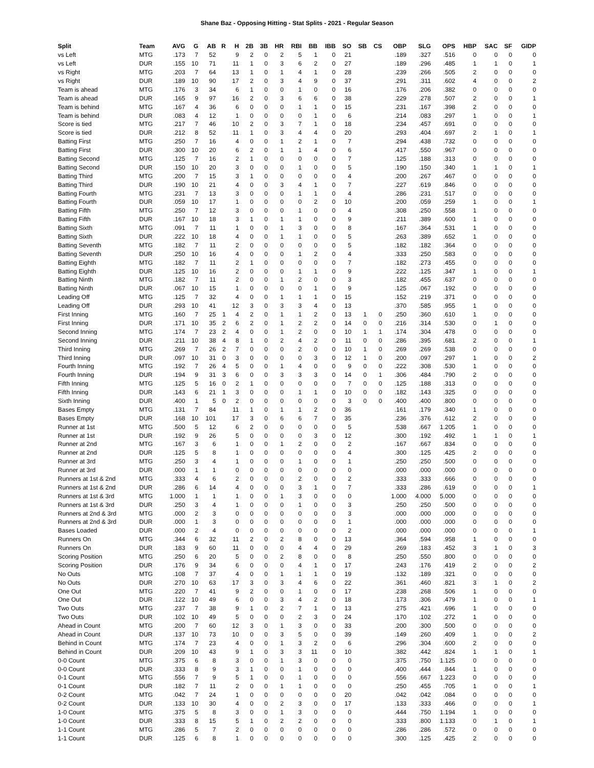Shane Baz - Opposing Hitting - Stat Splits - 2021 - Regular Season
| Split | Team | AVG | G | AB | R | H | 2B | 3B | HR | RBI | BB | IBB | SO | SB | CS | OBP | SLG | OPS | HBP | SAC | SF | GIDP |
| --- | --- | --- | --- | --- | --- | --- | --- | --- | --- | --- | --- | --- | --- | --- | --- | --- | --- | --- | --- | --- | --- | --- |
| vs Left | MTG | .173 | 7 | 52 | | 9 | 2 | 0 | 2 | 5 | 1 | 0 | 21 | | | .189 | .327 | .516 | 0 | 0 | 0 | 0 |
| vs Left | DUR | .155 | 10 | 71 | | 11 | 1 | 0 | 3 | 6 | 2 | 0 | 27 | | | .189 | .296 | .485 | 1 | 1 | 0 | 1 |
| vs Right | MTG | .203 | 7 | 64 | | 13 | 1 | 0 | 1 | 4 | 1 | 0 | 28 | | | .239 | .266 | .505 | 2 | 0 | 0 | 0 |
| vs Right | DUR | .189 | 10 | 90 | | 17 | 2 | 0 | 3 | 4 | 9 | 0 | 37 | | | .291 | .311 | .602 | 4 | 0 | 0 | 2 |
| Team is ahead | MTG | .176 | 3 | 34 | | 6 | 1 | 0 | 0 | 1 | 0 | 0 | 16 | | | .176 | .206 | .382 | 0 | 0 | 0 | 0 |
| Team is ahead | DUR | .165 | 9 | 97 | | 16 | 2 | 0 | 3 | 6 | 6 | 0 | 38 | | | .229 | .278 | .507 | 2 | 0 | 0 | 1 |
| Team is behind | MTG | .167 | 4 | 36 | | 6 | 0 | 0 | 0 | 1 | 1 | 0 | 15 | | | .231 | .167 | .398 | 2 | 0 | 0 | 0 |
| Team is behind | DUR | .083 | 4 | 12 | | 1 | 0 | 0 | 0 | 0 | 1 | 0 | 6 | | | .214 | .083 | .297 | 1 | 0 | 0 | 1 |
| Score is tied | MTG | .217 | 7 | 46 | | 10 | 2 | 0 | 3 | 7 | 1 | 0 | 18 | | | .234 | .457 | .691 | 0 | 0 | 0 | 0 |
| Score is tied | DUR | .212 | 8 | 52 | | 11 | 1 | 0 | 3 | 4 | 4 | 0 | 20 | | | .293 | .404 | .697 | 2 | 1 | 0 | 1 |
| Batting First | MTG | .250 | 7 | 16 | | 4 | 0 | 0 | 1 | 2 | 1 | 0 | 7 | | | .294 | .438 | .732 | 0 | 0 | 0 | 0 |
| Batting First | DUR | .300 | 10 | 20 | | 6 | 2 | 0 | 1 | 1 | 4 | 0 | 6 | | | .417 | .550 | .967 | 0 | 0 | 0 | 0 |
| Batting Second | MTG | .125 | 7 | 16 | | 2 | 1 | 0 | 0 | 0 | 0 | 0 | 7 | | | .125 | .188 | .313 | 0 | 0 | 0 | 0 |
| Batting Second | DUR | .150 | 10 | 20 | | 3 | 0 | 0 | 0 | 1 | 0 | 0 | 5 | | | .190 | .150 | .340 | 1 | 1 | 0 | 1 |
| Batting Third | MTG | .200 | 7 | 15 | | 3 | 1 | 0 | 0 | 0 | 0 | 0 | 4 | | | .200 | .267 | .467 | 0 | 0 | 0 | 0 |
| Batting Third | DUR | .190 | 10 | 21 | | 4 | 0 | 0 | 3 | 4 | 1 | 0 | 7 | | | .227 | .619 | .846 | 0 | 0 | 0 | 0 |
| Batting Fourth | MTG | .231 | 7 | 13 | | 3 | 0 | 0 | 0 | 1 | 1 | 0 | 4 | | | .286 | .231 | .517 | 0 | 0 | 0 | 0 |
| Batting Fourth | DUR | .059 | 10 | 17 | | 1 | 0 | 0 | 0 | 0 | 2 | 0 | 10 | | | .200 | .059 | .259 | 1 | 0 | 0 | 1 |
| Batting Fifth | MTG | .250 | 7 | 12 | | 3 | 0 | 0 | 0 | 1 | 0 | 0 | 4 | | | .308 | .250 | .558 | 1 | 0 | 0 | 0 |
| Batting Fifth | DUR | .167 | 10 | 18 | | 3 | 1 | 0 | 1 | 1 | 0 | 0 | 9 | | | .211 | .389 | .600 | 1 | 0 | 0 | 0 |
| Batting Sixth | MTG | .091 | 7 | 11 | | 1 | 0 | 0 | 1 | 3 | 0 | 0 | 8 | | | .167 | .364 | .531 | 1 | 0 | 0 | 0 |
| Batting Sixth | DUR | .222 | 10 | 18 | | 4 | 0 | 0 | 1 | 1 | 0 | 0 | 5 | | | .263 | .389 | .652 | 1 | 0 | 0 | 0 |
| Batting Seventh | MTG | .182 | 7 | 11 | | 2 | 0 | 0 | 0 | 0 | 0 | 0 | 5 | | | .182 | .182 | .364 | 0 | 0 | 0 | 0 |
| Batting Seventh | DUR | .250 | 10 | 16 | | 4 | 0 | 0 | 0 | 1 | 2 | 0 | 4 | | | .333 | .250 | .583 | 0 | 0 | 0 | 0 |
| Batting Eighth | MTG | .182 | 7 | 11 | | 2 | 1 | 0 | 0 | 0 | 0 | 0 | 7 | | | .182 | .273 | .455 | 0 | 0 | 0 | 0 |
| Batting Eighth | DUR | .125 | 10 | 16 | | 2 | 0 | 0 | 0 | 1 | 1 | 0 | 9 | | | .222 | .125 | .347 | 1 | 0 | 0 | 1 |
| Batting Ninth | MTG | .182 | 7 | 11 | | 2 | 0 | 0 | 1 | 2 | 0 | 0 | 3 | | | .182 | .455 | .637 | 0 | 0 | 0 | 0 |
| Batting Ninth | DUR | .067 | 10 | 15 | | 1 | 0 | 0 | 0 | 0 | 1 | 0 | 9 | | | .125 | .067 | .192 | 0 | 0 | 0 | 0 |
| Leading Off | MTG | .125 | 7 | 32 | | 4 | 0 | 0 | 1 | 1 | 1 | 0 | 15 | | | .152 | .219 | .371 | 0 | 0 | 0 | 0 |
| Leading Off | DUR | .293 | 10 | 41 | | 12 | 3 | 0 | 3 | 3 | 4 | 0 | 13 | | | .370 | .585 | .955 | 1 | 0 | 0 | 0 |
| First Inning | MTG | .160 | 7 | 25 | 1 | 4 | 2 | 0 | 1 | 1 | 2 | 0 | 13 | 1 | 0 | .250 | .360 | .610 | 1 | 0 | 0 | 0 |
| First Inning | DUR | .171 | 10 | 35 | 2 | 6 | 2 | 0 | 1 | 2 | 2 | 0 | 14 | 0 | 0 | .216 | .314 | .530 | 0 | 1 | 0 | 0 |
| Second Inning | MTG | .174 | 7 | 23 | 2 | 4 | 0 | 0 | 1 | 2 | 0 | 0 | 10 | 1 | 1 | .174 | .304 | .478 | 0 | 0 | 0 | 0 |
| Second Inning | DUR | .211 | 10 | 38 | 4 | 8 | 1 | 0 | 2 | 4 | 2 | 0 | 11 | 0 | 0 | .286 | .395 | .681 | 2 | 0 | 0 | 1 |
| Third Inning | MTG | .269 | 7 | 26 | 2 | 7 | 0 | 0 | 0 | 2 | 0 | 0 | 10 | 1 | 0 | .269 | .269 | .538 | 0 | 0 | 0 | 0 |
| Third Inning | DUR | .097 | 10 | 31 | 0 | 3 | 0 | 0 | 0 | 0 | 3 | 0 | 12 | 1 | 0 | .200 | .097 | .297 | 1 | 0 | 0 | 2 |
| Fourth Inning | MTG | .192 | 7 | 26 | 4 | 5 | 0 | 0 | 1 | 4 | 0 | 0 | 9 | 0 | 0 | .222 | .308 | .530 | 1 | 0 | 0 | 0 |
| Fourth Inning | DUR | .194 | 9 | 31 | 3 | 6 | 0 | 0 | 3 | 3 | 3 | 0 | 14 | 0 | 1 | .306 | .484 | .790 | 2 | 0 | 0 | 0 |
| Fifth Inning | MTG | .125 | 5 | 16 | 0 | 2 | 1 | 0 | 0 | 0 | 0 | 0 | 7 | 0 | 0 | .125 | .188 | .313 | 0 | 0 | 0 | 0 |
| Fifth Inning | DUR | .143 | 6 | 21 | 1 | 3 | 0 | 0 | 0 | 1 | 1 | 0 | 10 | 0 | 0 | .182 | .143 | .325 | 0 | 0 | 0 | 0 |
| Sixth Inning | DUR | .400 | 1 | 5 | 0 | 2 | 0 | 0 | 0 | 0 | 0 | 0 | 3 | 0 | 0 | .400 | .400 | .800 | 0 | 0 | 0 | 0 |
| Bases Empty | MTG | .131 | 7 | 84 | | 11 | 1 | 0 | 1 | 1 | 2 | 0 | 36 | | | .161 | .179 | .340 | 1 | 0 | 0 | 0 |
| Bases Empty | DUR | .168 | 10 | 101 | | 17 | 3 | 0 | 6 | 6 | 7 | 0 | 35 | | | .236 | .376 | .612 | 2 | 0 | 0 | 0 |
| Runner at 1st | MTG | .500 | 5 | 12 | | 6 | 2 | 0 | 0 | 0 | 0 | 0 | 5 | | | .538 | .667 | 1.205 | 1 | 0 | 0 | 0 |
| Runner at 1st | DUR | .192 | 9 | 26 | | 5 | 0 | 0 | 0 | 0 | 3 | 0 | 12 | | | .300 | .192 | .492 | 1 | 1 | 0 | 1 |
| Runner at 2nd | MTG | .167 | 3 | 6 | | 1 | 0 | 0 | 1 | 2 | 0 | 0 | 2 | | | .167 | .667 | .834 | 0 | 0 | 0 | 0 |
| Runner at 2nd | DUR | .125 | 5 | 8 | | 1 | 0 | 0 | 0 | 0 | 0 | 0 | 4 | | | .300 | .125 | .425 | 2 | 0 | 0 | 0 |
| Runner at 3rd | MTG | .250 | 3 | 4 | | 1 | 0 | 0 | 0 | 1 | 0 | 0 | 1 | | | .250 | .250 | .500 | 0 | 0 | 0 | 0 |
| Runner at 3rd | DUR | .000 | 1 | 1 | | 0 | 0 | 0 | 0 | 0 | 0 | 0 | 0 | | | .000 | .000 | .000 | 0 | 0 | 0 | 0 |
| Runners at 1st & 2nd | MTG | .333 | 4 | 6 | | 2 | 0 | 0 | 0 | 2 | 0 | 0 | 2 | | | .333 | .333 | .666 | 0 | 0 | 0 | 0 |
| Runners at 1st & 2nd | DUR | .286 | 6 | 14 | | 4 | 0 | 0 | 0 | 3 | 1 | 0 | 7 | | | .333 | .286 | .619 | 0 | 0 | 0 | 1 |
| Runners at 1st & 3rd | MTG | 1.000 | 1 | 1 | | 1 | 0 | 0 | 1 | 3 | 0 | 0 | 0 | | | 1.000 | 4.000 | 5.000 | 0 | 0 | 0 | 0 |
| Runners at 1st & 3rd | DUR | .250 | 3 | 4 | | 1 | 0 | 0 | 0 | 1 | 0 | 0 | 3 | | | .250 | .250 | .500 | 0 | 0 | 0 | 0 |
| Runners at 2nd & 3rd | MTG | .000 | 2 | 3 | | 0 | 0 | 0 | 0 | 0 | 0 | 0 | 3 | | | .000 | .000 | .000 | 0 | 0 | 0 | 0 |
| Runners at 2nd & 3rd | DUR | .000 | 1 | 3 | | 0 | 0 | 0 | 0 | 0 | 0 | 0 | 1 | | | .000 | .000 | .000 | 0 | 0 | 0 | 0 |
| Bases Loaded | DUR | .000 | 2 | 4 | | 0 | 0 | 0 | 0 | 0 | 0 | 0 | 2 | | | .000 | .000 | .000 | 0 | 0 | 0 | 1 |
| Runners On | MTG | .344 | 6 | 32 | | 11 | 2 | 0 | 2 | 8 | 0 | 0 | 13 | | | .364 | .594 | .958 | 1 | 0 | 0 | 0 |
| Runners On | DUR | .183 | 9 | 60 | | 11 | 0 | 0 | 0 | 4 | 4 | 0 | 29 | | | .269 | .183 | .452 | 3 | 1 | 0 | 3 |
| Scoring Position | MTG | .250 | 6 | 20 | | 5 | 0 | 0 | 2 | 8 | 0 | 0 | 8 | | | .250 | .550 | .800 | 0 | 0 | 0 | 0 |
| Scoring Position | DUR | .176 | 9 | 34 | | 6 | 0 | 0 | 0 | 4 | 1 | 0 | 17 | | | .243 | .176 | .419 | 2 | 0 | 0 | 2 |
| No Outs | MTG | .108 | 7 | 37 | | 4 | 0 | 0 | 1 | 1 | 1 | 0 | 19 | | | .132 | .189 | .321 | 0 | 0 | 0 | 0 |
| No Outs | DUR | .270 | 10 | 63 | | 17 | 3 | 0 | 3 | 4 | 6 | 0 | 22 | | | .361 | .460 | .821 | 3 | 1 | 0 | 2 |
| One Out | MTG | .220 | 7 | 41 | | 9 | 2 | 0 | 0 | 1 | 0 | 0 | 17 | | | .238 | .268 | .506 | 1 | 0 | 0 | 0 |
| One Out | DUR | .122 | 10 | 49 | | 6 | 0 | 0 | 3 | 4 | 2 | 0 | 18 | | | .173 | .306 | .479 | 1 | 0 | 0 | 1 |
| Two Outs | MTG | .237 | 7 | 38 | | 9 | 1 | 0 | 2 | 7 | 1 | 0 | 13 | | | .275 | .421 | .696 | 1 | 0 | 0 | 0 |
| Two Outs | DUR | .102 | 10 | 49 | | 5 | 0 | 0 | 0 | 2 | 3 | 0 | 24 | | | .170 | .102 | .272 | 1 | 0 | 0 | 0 |
| Ahead in Count | MTG | .200 | 7 | 60 | | 12 | 3 | 0 | 1 | 3 | 0 | 0 | 33 | | | .200 | .300 | .500 | 0 | 0 | 0 | 0 |
| Ahead in Count | DUR | .137 | 10 | 73 | | 10 | 0 | 0 | 3 | 5 | 0 | 0 | 39 | | | .149 | .260 | .409 | 1 | 0 | 0 | 2 |
| Behind in Count | MTG | .174 | 7 | 23 | | 4 | 0 | 0 | 1 | 3 | 2 | 0 | 6 | | | .296 | .304 | .600 | 2 | 0 | 0 | 0 |
| Behind in Count | DUR | .209 | 10 | 43 | | 9 | 1 | 0 | 3 | 3 | 11 | 0 | 10 | | | .382 | .442 | .824 | 1 | 1 | 0 | 1 |
| 0-0 Count | MTG | .375 | 6 | 8 | | 3 | 0 | 0 | 1 | 3 | 0 | 0 | 0 | | | .375 | .750 | 1.125 | 0 | 0 | 0 | 0 |
| 0-0 Count | DUR | .333 | 8 | 9 | | 3 | 1 | 0 | 0 | 1 | 0 | 0 | 0 | | | .400 | .444 | .844 | 1 | 0 | 0 | 0 |
| 0-1 Count | MTG | .556 | 7 | 9 | | 5 | 1 | 0 | 0 | 1 | 0 | 0 | 0 | | | .556 | .667 | 1.223 | 0 | 0 | 0 | 0 |
| 0-1 Count | DUR | .182 | 7 | 11 | | 2 | 0 | 0 | 1 | 1 | 0 | 0 | 0 | | | .250 | .455 | .705 | 1 | 0 | 0 | 1 |
| 0-2 Count | MTG | .042 | 7 | 24 | | 1 | 0 | 0 | 0 | 0 | 0 | 0 | 20 | | | .042 | .042 | .084 | 0 | 0 | 0 | 0 |
| 0-2 Count | DUR | .133 | 10 | 30 | | 4 | 0 | 0 | 2 | 3 | 0 | 0 | 17 | | | .133 | .333 | .466 | 0 | 0 | 0 | 1 |
| 1-0 Count | MTG | .375 | 5 | 8 | | 3 | 0 | 0 | 1 | 3 | 0 | 0 | 0 | | | .444 | .750 | 1.194 | 1 | 0 | 0 | 0 |
| 1-0 Count | DUR | .333 | 8 | 15 | | 5 | 1 | 0 | 2 | 2 | 0 | 0 | 0 | | | .333 | .800 | 1.133 | 0 | 1 | 0 | 1 |
| 1-1 Count | MTG | .286 | 5 | 7 | | 2 | 0 | 0 | 0 | 0 | 0 | 0 | 0 | | | .286 | .286 | .572 | 0 | 0 | 0 | 0 |
| 1-1 Count | DUR | .125 | 6 | 8 | | 1 | 0 | 0 | 0 | 0 | 0 | 0 | 0 | | | .300 | .125 | .425 | 2 | 0 | 0 | 0 |